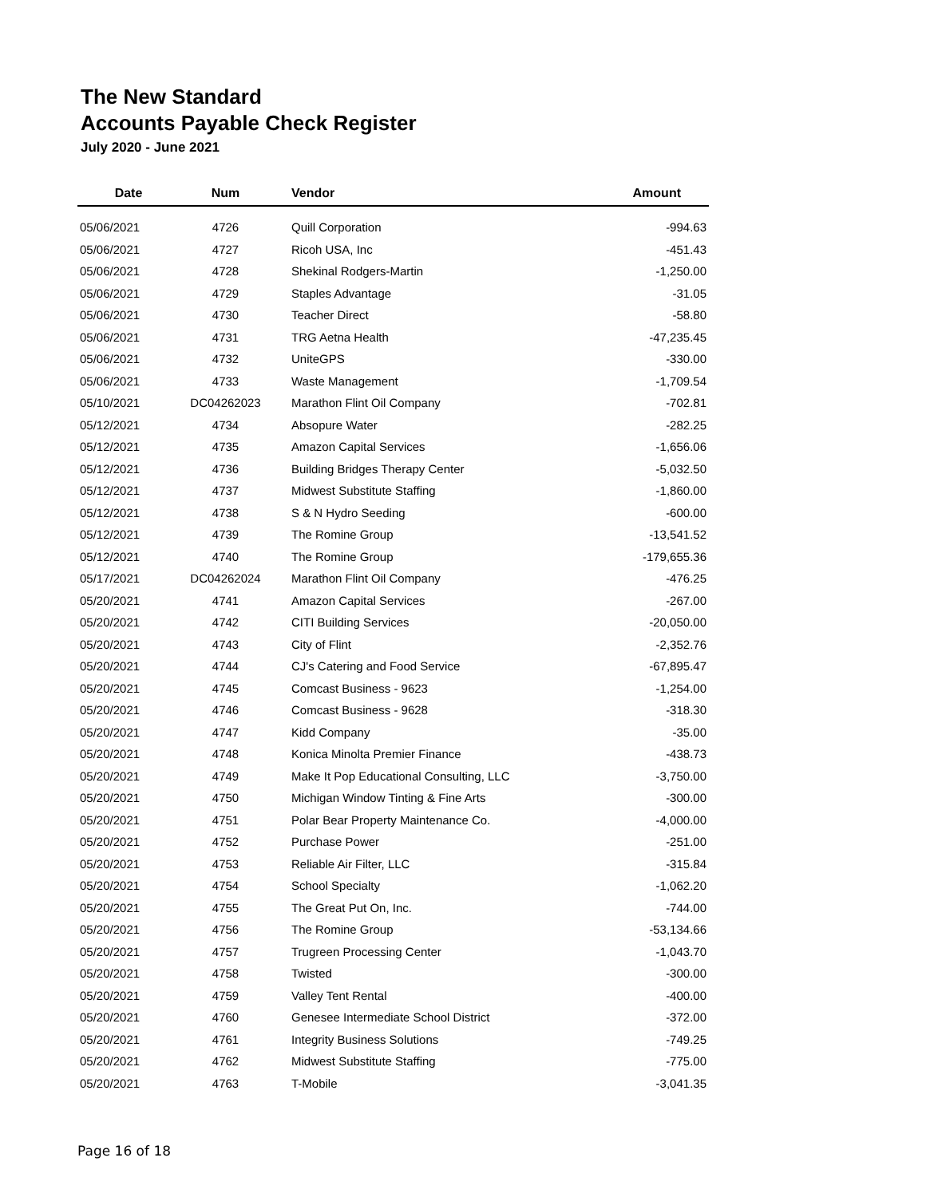The New Standard
Accounts Payable Check Register
July 2020 - June 2021
| Date | Num | Vendor | Amount |
| --- | --- | --- | --- |
| 05/06/2021 | 4726 | Quill Corporation | -994.63 |
| 05/06/2021 | 4727 | Ricoh USA, Inc | -451.43 |
| 05/06/2021 | 4728 | Shekinal Rodgers-Martin | -1,250.00 |
| 05/06/2021 | 4729 | Staples Advantage | -31.05 |
| 05/06/2021 | 4730 | Teacher Direct | -58.80 |
| 05/06/2021 | 4731 | TRG Aetna Health | -47,235.45 |
| 05/06/2021 | 4732 | UniteGPS | -330.00 |
| 05/06/2021 | 4733 | Waste Management | -1,709.54 |
| 05/10/2021 | DC04262023 | Marathon Flint Oil Company | -702.81 |
| 05/12/2021 | 4734 | Absopure Water | -282.25 |
| 05/12/2021 | 4735 | Amazon Capital Services | -1,656.06 |
| 05/12/2021 | 4736 | Building Bridges Therapy Center | -5,032.50 |
| 05/12/2021 | 4737 | Midwest Substitute Staffing | -1,860.00 |
| 05/12/2021 | 4738 | S & N Hydro Seeding | -600.00 |
| 05/12/2021 | 4739 | The Romine Group | -13,541.52 |
| 05/12/2021 | 4740 | The Romine Group | -179,655.36 |
| 05/17/2021 | DC04262024 | Marathon Flint Oil Company | -476.25 |
| 05/20/2021 | 4741 | Amazon Capital Services | -267.00 |
| 05/20/2021 | 4742 | CITI Building Services | -20,050.00 |
| 05/20/2021 | 4743 | City of Flint | -2,352.76 |
| 05/20/2021 | 4744 | CJ's Catering and Food Service | -67,895.47 |
| 05/20/2021 | 4745 | Comcast Business - 9623 | -1,254.00 |
| 05/20/2021 | 4746 | Comcast Business - 9628 | -318.30 |
| 05/20/2021 | 4747 | Kidd Company | -35.00 |
| 05/20/2021 | 4748 | Konica Minolta Premier Finance | -438.73 |
| 05/20/2021 | 4749 | Make It Pop Educational Consulting, LLC | -3,750.00 |
| 05/20/2021 | 4750 | Michigan Window Tinting & Fine Arts | -300.00 |
| 05/20/2021 | 4751 | Polar Bear Property Maintenance Co. | -4,000.00 |
| 05/20/2021 | 4752 | Purchase Power | -251.00 |
| 05/20/2021 | 4753 | Reliable Air Filter, LLC | -315.84 |
| 05/20/2021 | 4754 | School Specialty | -1,062.20 |
| 05/20/2021 | 4755 | The Great Put On, Inc. | -744.00 |
| 05/20/2021 | 4756 | The Romine Group | -53,134.66 |
| 05/20/2021 | 4757 | Trugreen Processing Center | -1,043.70 |
| 05/20/2021 | 4758 | Twisted | -300.00 |
| 05/20/2021 | 4759 | Valley Tent Rental | -400.00 |
| 05/20/2021 | 4760 | Genesee Intermediate School District | -372.00 |
| 05/20/2021 | 4761 | Integrity Business Solutions | -749.25 |
| 05/20/2021 | 4762 | Midwest Substitute Staffing | -775.00 |
| 05/20/2021 | 4763 | T-Mobile | -3,041.35 |
Page 16 of 18